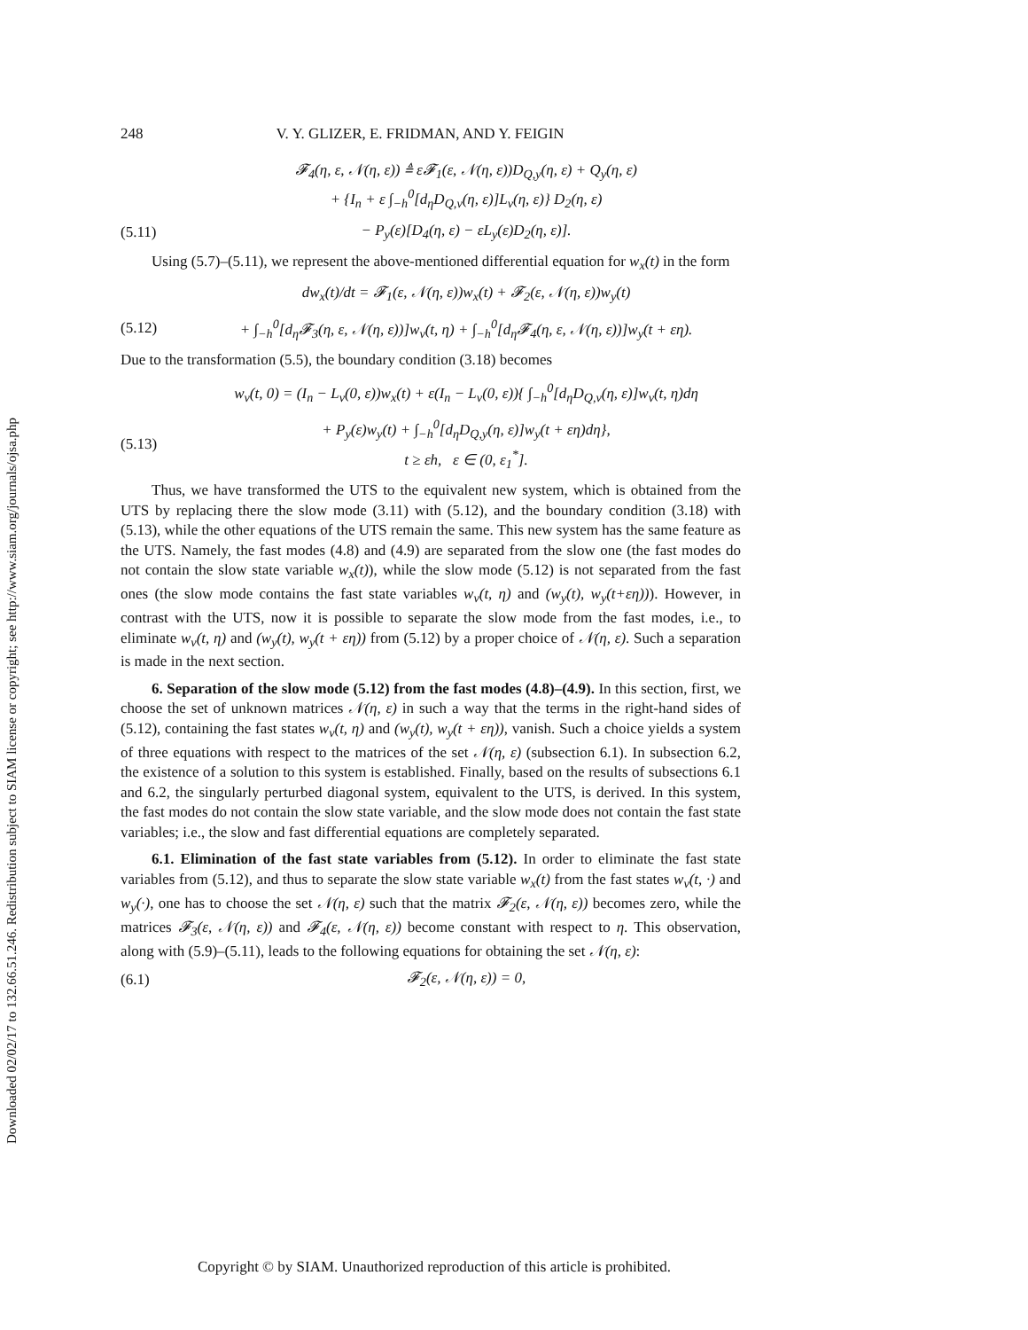Downloaded 02/02/17 to 132.66.51.246. Redistribution subject to SIAM license or copyright; see http://www.siam.org/journals/ojsa.php
248 V. Y. GLIZER, E. FRIDMAN, AND Y. FEIGIN
𝓕<sub>4</sub>(η, ε, 𝒩(η, ε)) ≜ ε𝓕<sub>1</sub>(ε, 𝒩(η, ε))D<sub>Q,y</sub>(η, ε) + Q<sub>y</sub>(η, ε)
+ {I<sub>n</sub> + ε ∫<sub>−h</sub><sup>0</sup>[d<sub>η</sub>D<sub>Q,v</sub>(η, ε)]L<sub>v</sub>(η, ε)} D<sub>2</sub>(η, ε)
(5.11) − P<sub>y</sub>(ε)[D<sub>4</sub>(η, ε) − εL<sub>y</sub>(ε)D<sub>2</sub>(η, ε)].
Using (5.7)–(5.11), we represent the above-mentioned differential equation for w<sub>x</sub>(t) in the form
dw<sub>x</sub>(t)/dt = 𝓕<sub>1</sub>(ε, 𝒩(η, ε))w<sub>x</sub>(t) + 𝓕<sub>2</sub>(ε, 𝒩(η, ε))w<sub>y</sub>(t)
(5.12) + ∫<sub>−h</sub><sup>0</sup>[d<sub>η</sub>𝓕<sub>3</sub>(η, ε, 𝒩(η, ε))]w<sub>v</sub>(t, η) + ∫<sub>−h</sub><sup>0</sup>[d<sub>η</sub>𝓕<sub>4</sub>(η, ε, 𝒩(η, ε))]w<sub>y</sub>(t + εη).
Due to the transformation (5.5), the boundary condition (3.18) becomes
w<sub>v</sub>(t, 0) = (I<sub>n</sub> − L<sub>v</sub>(0, ε))w<sub>x</sub>(t) + ε(I<sub>n</sub> − L<sub>v</sub>(0, ε)){ ∫<sub>−h</sub><sup>0</sup>[d<sub>η</sub>D<sub>Q,v</sub>(η, ε)]w<sub>v</sub>(t, η)dη
(5.13) + P<sub>y</sub>(ε)w<sub>y</sub>(t) + ∫<sub>−h</sub><sup>0</sup>[d<sub>η</sub>D<sub>Q,y</sub>(η, ε)]w<sub>y</sub>(t + εη)dη},
t ≥ εh, ε ∈ (0, ε<sub>1</sub><sup>*</sup>].
Thus, we have transformed the UTS to the equivalent new system, which is obtained from the UTS by replacing there the slow mode (3.11) with (5.12), and the boundary condition (3.18) with (5.13), while the other equations of the UTS remain the same. This new system has the same feature as the UTS. Namely, the fast modes (4.8) and (4.9) are separated from the slow one (the fast modes do not contain the slow state variable w<sub>x</sub>(t)), while the slow mode (5.12) is not separated from the fast ones (the slow mode contains the fast state variables w<sub>v</sub>(t, η) and (w<sub>y</sub>(t), w<sub>y</sub>(t+εη))). However, in contrast with the UTS, now it is possible to separate the slow mode from the fast modes, i.e., to eliminate w<sub>v</sub>(t, η) and (w<sub>y</sub>(t), w<sub>y</sub>(t + εη)) from (5.12) by a proper choice of 𝒩(η, ε). Such a separation is made in the next section.
6. Separation of the slow mode (5.12) from the fast modes (4.8)–(4.9). In this section, first, we choose the set of unknown matrices 𝒩(η, ε) in such a way that the terms in the right-hand sides of (5.12), containing the fast states w<sub>v</sub>(t, η) and (w<sub>y</sub>(t), w<sub>y</sub>(t + εη)), vanish. Such a choice yields a system of three equations with respect to the matrices of the set 𝒩(η, ε) (subsection 6.1). In subsection 6.2, the existence of a solution to this system is established. Finally, based on the results of subsections 6.1 and 6.2, the singularly perturbed diagonal system, equivalent to the UTS, is derived. In this system, the fast modes do not contain the slow state variable, and the slow mode does not contain the fast state variables; i.e., the slow and fast differential equations are completely separated.
6.1. Elimination of the fast state variables from (5.12). In order to eliminate the fast state variables from (5.12), and thus to separate the slow state variable w<sub>x</sub>(t) from the fast states w<sub>v</sub>(t, ·) and w<sub>y</sub>(·), one has to choose the set 𝒩(η, ε) such that the matrix 𝓕<sub>2</sub>(ε, 𝒩(η, ε)) becomes zero, while the matrices 𝓕<sub>3</sub>(ε, 𝒩(η, ε)) and 𝓕<sub>4</sub>(ε, 𝒩(η, ε)) become constant with respect to η. This observation, along with (5.9)–(5.11), leads to the following equations for obtaining the set 𝒩(η, ε):
(6.1) 𝓕<sub>2</sub>(ε, 𝒩(η, ε)) = 0,
Copyright © by SIAM. Unauthorized reproduction of this article is prohibited.